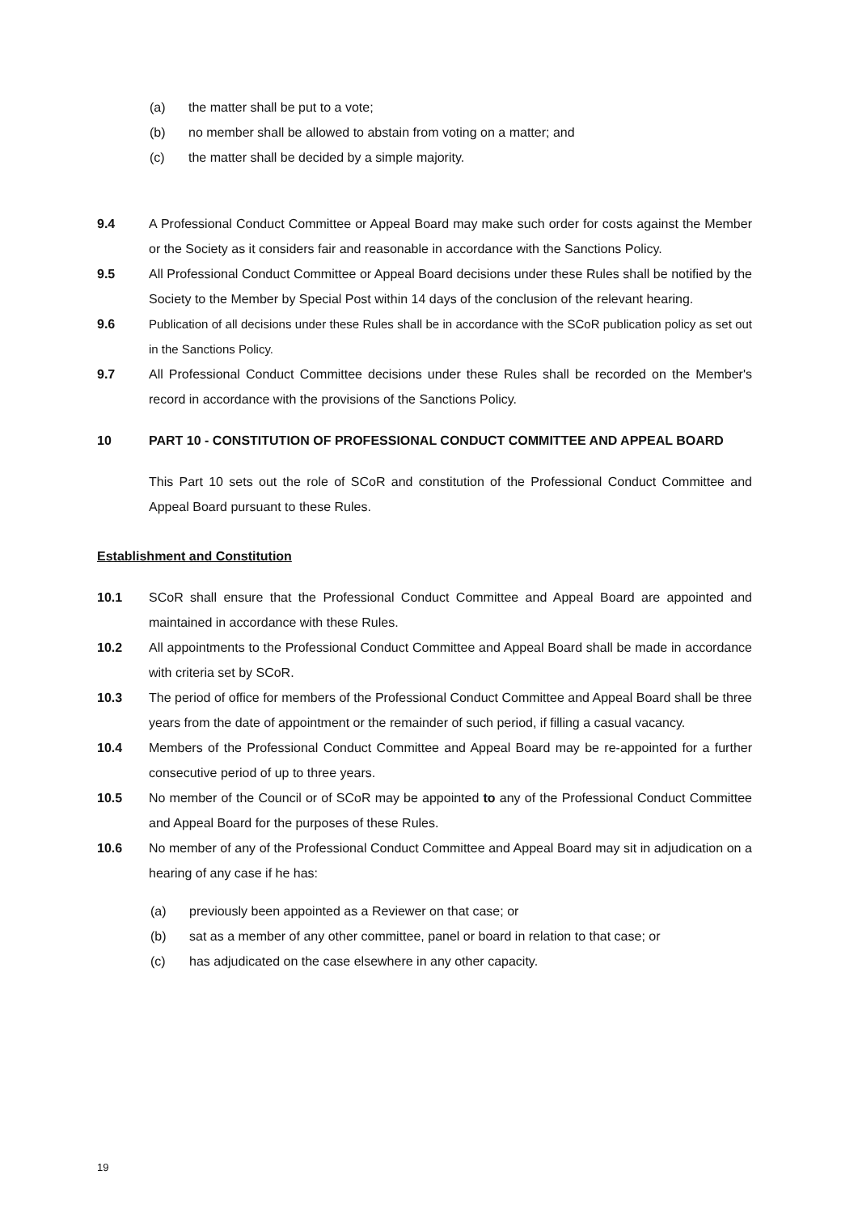(a) the matter shall be put to a vote;
(b) no member shall be allowed to abstain from voting on a matter; and
(c) the matter shall be decided by a simple majority.
9.4 A Professional Conduct Committee or Appeal Board may make such order for costs against the Member or the Society as it considers fair and reasonable in accordance with the Sanctions Policy.
9.5 All Professional Conduct Committee or Appeal Board decisions under these Rules shall be notified by the Society to the Member by Special Post within 14 days of the conclusion of the relevant hearing.
9.6 Publication of all decisions under these Rules shall be in accordance with the SCoR publication policy as set out in the Sanctions Policy.
9.7 All Professional Conduct Committee decisions under these Rules shall be recorded on the Member's record in accordance with the provisions of the Sanctions Policy.
10 PART 10 - CONSTITUTION OF PROFESSIONAL CONDUCT COMMITTEE AND APPEAL BOARD
This Part 10 sets out the role of SCoR and constitution of the Professional Conduct Committee and Appeal Board pursuant to these Rules.
Establishment and Constitution
10.1 SCoR shall ensure that the Professional Conduct Committee and Appeal Board are appointed and maintained in accordance with these Rules.
10.2 All appointments to the Professional Conduct Committee and Appeal Board shall be made in accordance with criteria set by SCoR.
10.3 The period of office for members of the Professional Conduct Committee and Appeal Board shall be three years from the date of appointment or the remainder of such period, if filling a casual vacancy.
10.4 Members of the Professional Conduct Committee and Appeal Board may be re-appointed for a further consecutive period of up to three years.
10.5 No member of the Council or of SCoR may be appointed to any of the Professional Conduct Committee and Appeal Board for the purposes of these Rules.
10.6 No member of any of the Professional Conduct Committee and Appeal Board may sit in adjudication on a hearing of any case if he has:
(a) previously been appointed as a Reviewer on that case; or
(b) sat as a member of any other committee, panel or board in relation to that case; or
(c) has adjudicated on the case elsewhere in any other capacity.
19